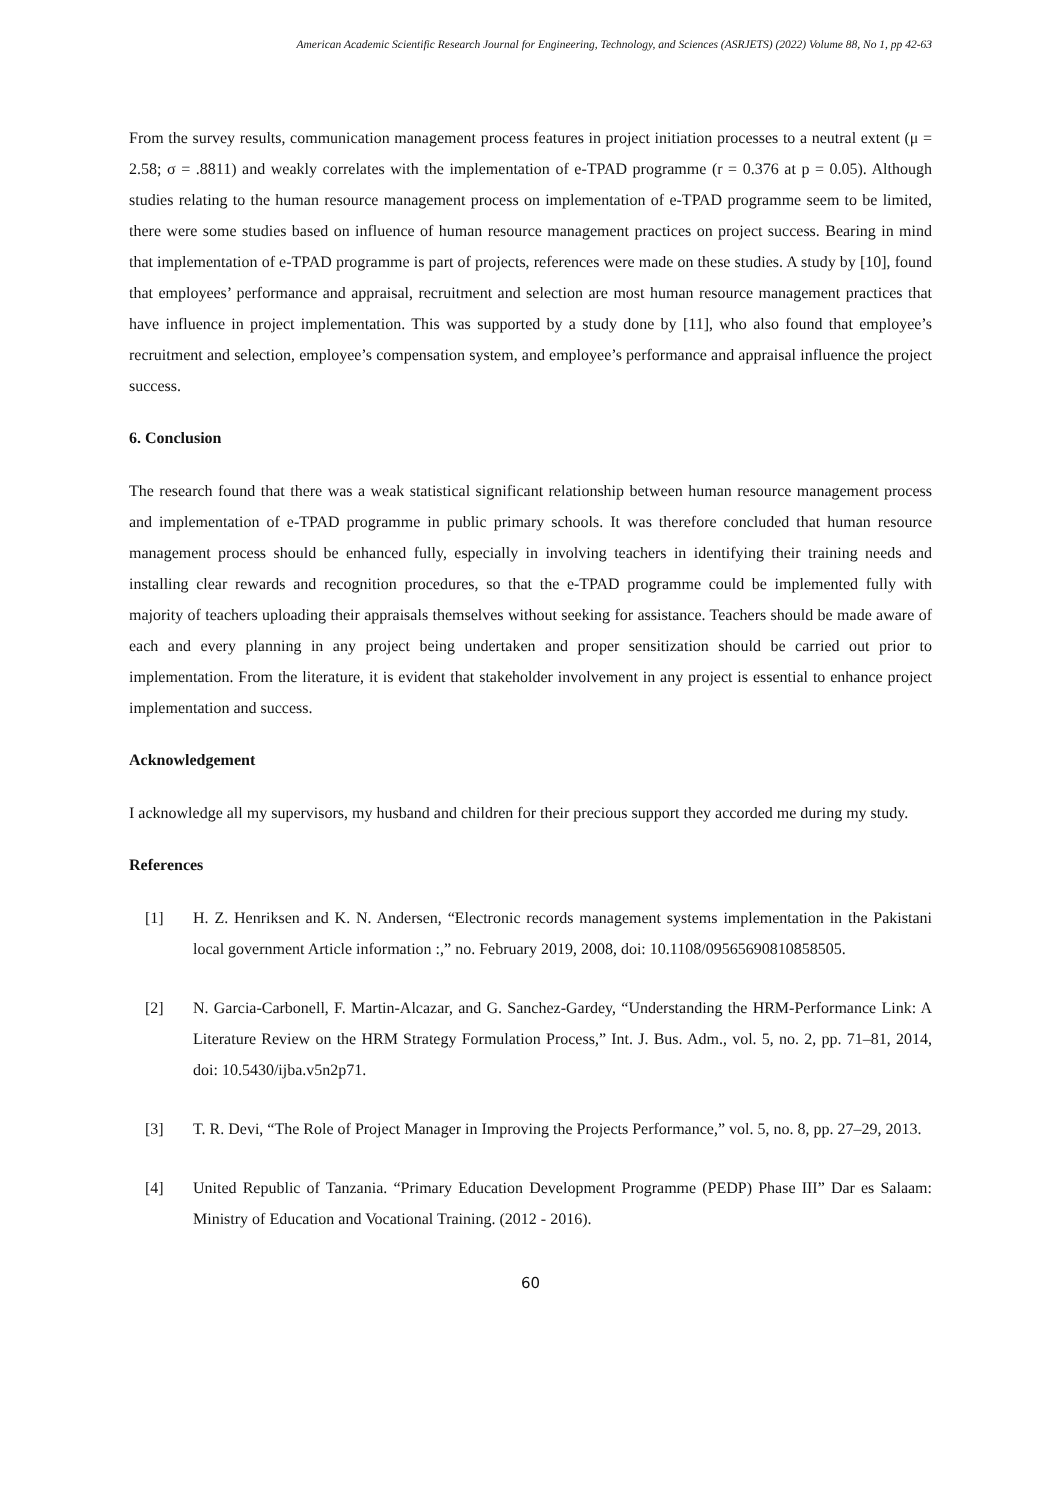American Academic Scientific Research Journal for Engineering, Technology, and Sciences (ASRJETS) (2022) Volume 88, No 1, pp 42-63
From the survey results, communication management process features in project initiation processes to a neutral extent (μ = 2.58; σ = .8811) and weakly correlates with the implementation of e-TPAD programme (r = 0.376 at p = 0.05). Although studies relating to the human resource management process on implementation of e-TPAD programme seem to be limited, there were some studies based on influence of human resource management practices on project success. Bearing in mind that implementation of e-TPAD programme is part of projects, references were made on these studies. A study by [10], found that employees’ performance and appraisal, recruitment and selection are most human resource management practices that have influence in project implementation. This was supported by a study done by [11], who also found that employee’s recruitment and selection, employee’s compensation system, and employee’s performance and appraisal influence the project success.
6. Conclusion
The research found that there was a weak statistical significant relationship between human resource management process and implementation of e-TPAD programme in public primary schools. It was therefore concluded that human resource management process should be enhanced fully, especially in involving teachers in identifying their training needs and installing clear rewards and recognition procedures, so that the e-TPAD programme could be implemented fully with majority of teachers uploading their appraisals themselves without seeking for assistance. Teachers should be made aware of each and every planning in any project being undertaken and proper sensitization should be carried out prior to implementation. From the literature, it is evident that stakeholder involvement in any project is essential to enhance project implementation and success.
Acknowledgement
I acknowledge all my supervisors, my husband and children for their precious support they accorded me during my study.
References
[1] H. Z. Henriksen and K. N. Andersen, “Electronic records management systems implementation in the Pakistani local government Article information :,” no. February 2019, 2008, doi: 10.1108/09565690810858505.
[2] N. Garcia-Carbonell, F. Martin-Alcazar, and G. Sanchez-Gardey, “Understanding the HRM-Performance Link: A Literature Review on the HRM Strategy Formulation Process,” Int. J. Bus. Adm., vol. 5, no. 2, pp. 71–81, 2014, doi: 10.5430/ijba.v5n2p71.
[3] T. R. Devi, “The Role of Project Manager in Improving the Projects Performance,” vol. 5, no. 8, pp. 27–29, 2013.
[4] United Republic of Tanzania. “Primary Education Development Programme (PEDP) Phase III” Dar es Salaam: Ministry of Education and Vocational Training. (2012 - 2016).
60